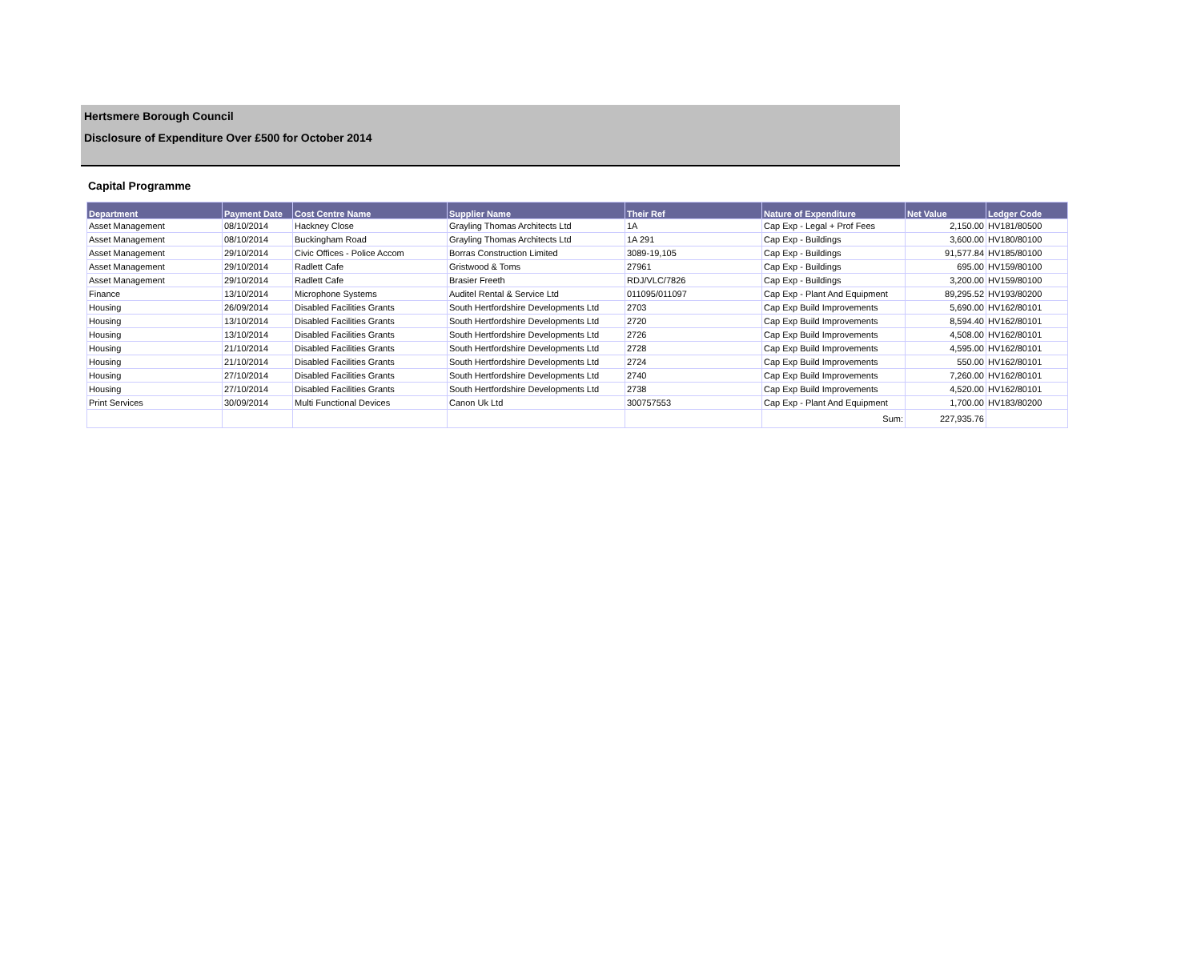Hertsmere Borough Council
Disclosure of Expenditure Over £500 for October 2014
Capital Programme
| Department | Payment Date | Cost Centre Name | Supplier Name | Their Ref | Nature of Expenditure | Net Value | Ledger Code |
| --- | --- | --- | --- | --- | --- | --- | --- |
| Asset Management | 08/10/2014 | Hackney Close | Grayling Thomas Architects Ltd | 1A | Cap Exp - Legal + Prof Fees | 2,150.00 | HV181/80500 |
| Asset Management | 08/10/2014 | Buckingham Road | Grayling Thomas Architects Ltd | 1A 291 | Cap Exp - Buildings | 3,600.00 | HV180/80100 |
| Asset Management | 29/10/2014 | Civic Offices - Police Accom | Borras Construction Limited | 3089-19,105 | Cap Exp - Buildings | 91,577.84 | HV185/80100 |
| Asset Management | 29/10/2014 | Radlett Cafe | Gristwood & Toms | 27961 | Cap Exp - Buildings | 695.00 | HV159/80100 |
| Asset Management | 29/10/2014 | Radlett Cafe | Brasier Freeth | RDJ/VLC/7826 | Cap Exp - Buildings | 3,200.00 | HV159/80100 |
| Finance | 13/10/2014 | Microphone Systems | Auditel Rental & Service Ltd | 011095/011097 | Cap Exp - Plant And Equipment | 89,295.52 | HV193/80200 |
| Housing | 26/09/2014 | Disabled Facilities Grants | South Hertfordshire Developments Ltd | 2703 | Cap Exp Build Improvements | 5,690.00 | HV162/80101 |
| Housing | 13/10/2014 | Disabled Facilities Grants | South Hertfordshire Developments Ltd | 2720 | Cap Exp Build Improvements | 8,594.40 | HV162/80101 |
| Housing | 13/10/2014 | Disabled Facilities Grants | South Hertfordshire Developments Ltd | 2726 | Cap Exp Build Improvements | 4,508.00 | HV162/80101 |
| Housing | 21/10/2014 | Disabled Facilities Grants | South Hertfordshire Developments Ltd | 2728 | Cap Exp Build Improvements | 4,595.00 | HV162/80101 |
| Housing | 21/10/2014 | Disabled Facilities Grants | South Hertfordshire Developments Ltd | 2724 | Cap Exp Build Improvements | 550.00 | HV162/80101 |
| Housing | 27/10/2014 | Disabled Facilities Grants | South Hertfordshire Developments Ltd | 2740 | Cap Exp Build Improvements | 7,260.00 | HV162/80101 |
| Housing | 27/10/2014 | Disabled Facilities Grants | South Hertfordshire Developments Ltd | 2738 | Cap Exp Build Improvements | 4,520.00 | HV162/80101 |
| Print Services | 30/09/2014 | Multi Functional Devices | Canon Uk Ltd | 300757553 | Cap Exp - Plant And Equipment | 1,700.00 | HV183/80200 |
| | | | | | Sum: | 227,935.76 | |